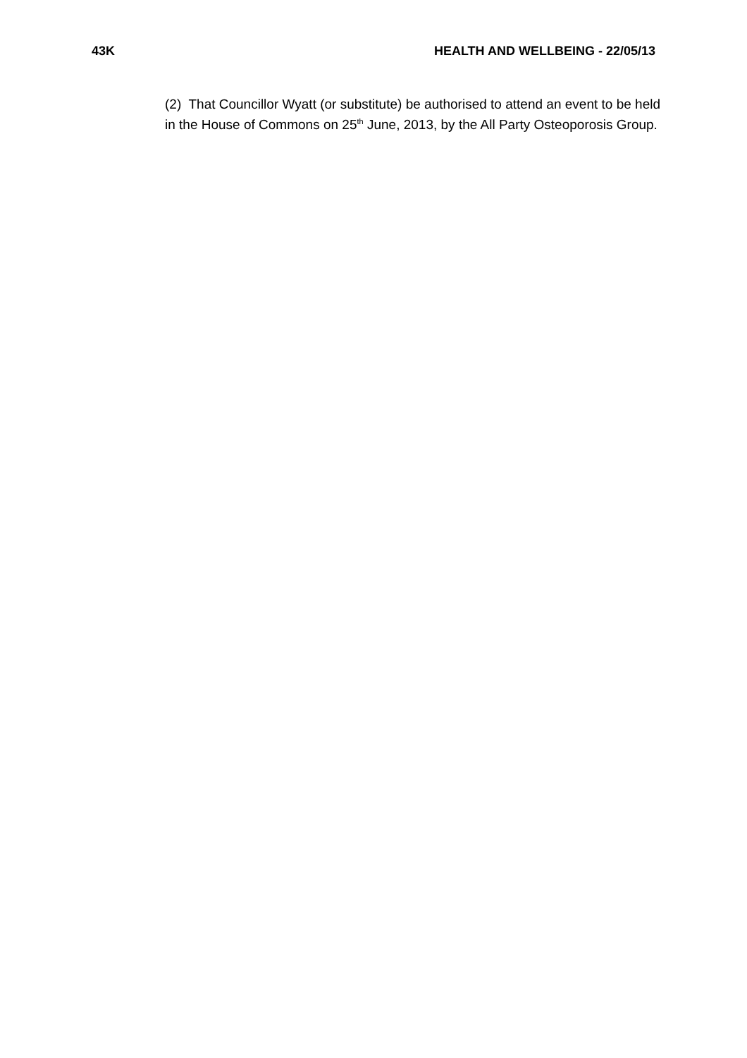43K HEALTH AND WELLBEING - 22/05/13
(2) That Councillor Wyatt (or substitute) be authorised to attend an event to be held in the House of Commons on 25<sup>th</sup> June, 2013, by the All Party Osteoporosis Group.